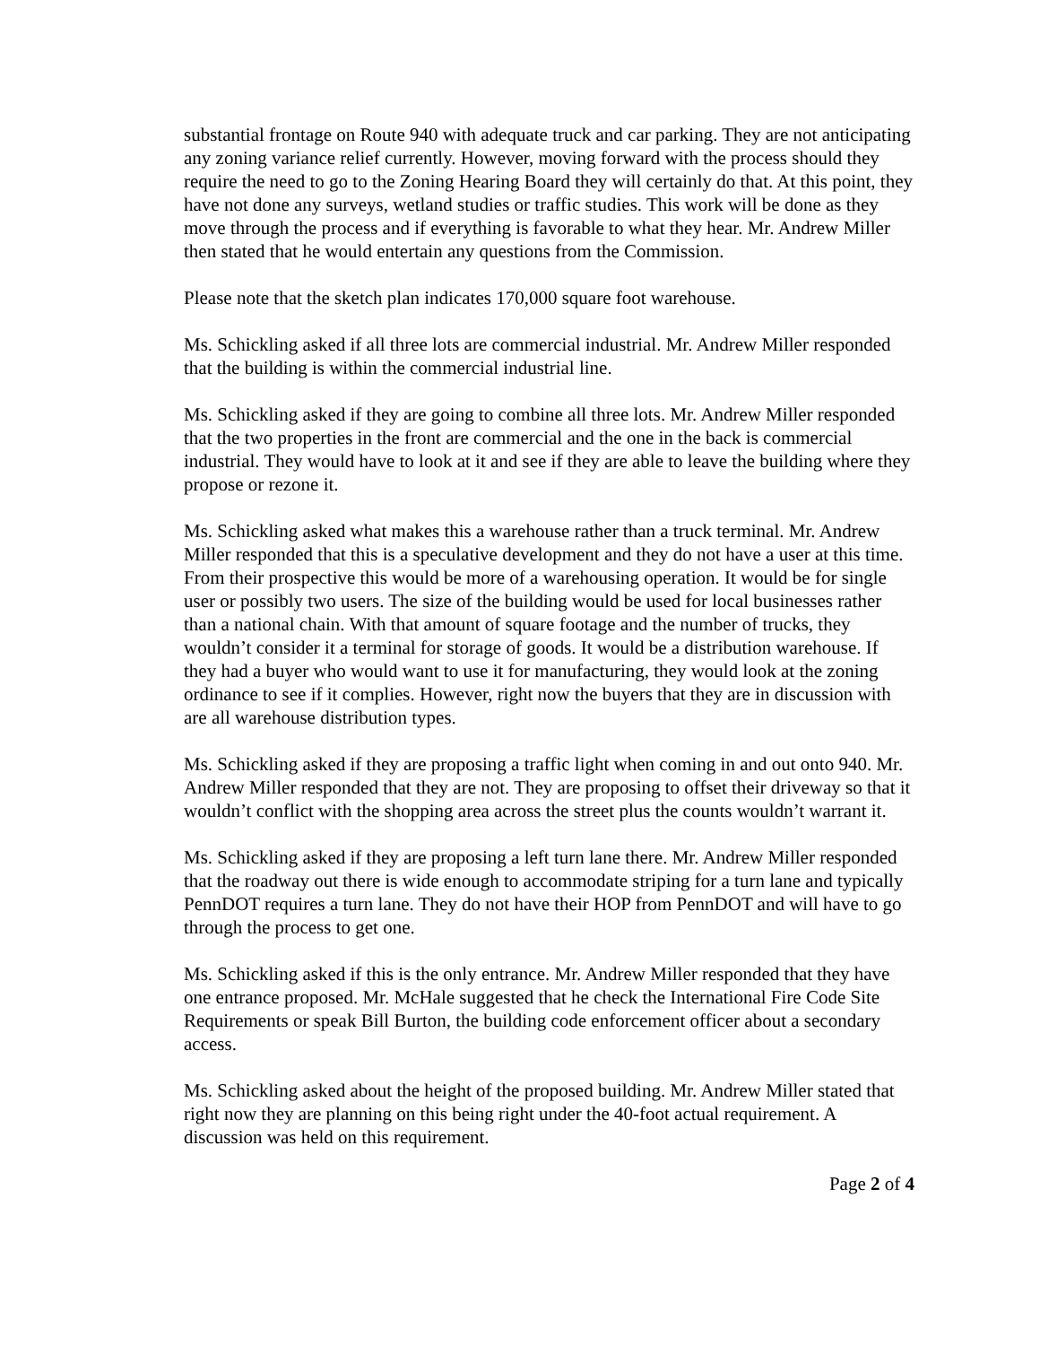substantial frontage on Route 940 with adequate truck and car parking. They are not anticipating any zoning variance relief currently. However, moving forward with the process should they require the need to go to the Zoning Hearing Board they will certainly do that. At this point, they have not done any surveys, wetland studies or traffic studies. This work will be done as they move through the process and if everything is favorable to what they hear. Mr. Andrew Miller then stated that he would entertain any questions from the Commission.
Please note that the sketch plan indicates 170,000 square foot warehouse.
Ms. Schickling asked if all three lots are commercial industrial. Mr. Andrew Miller responded that the building is within the commercial industrial line.
Ms. Schickling asked if they are going to combine all three lots. Mr. Andrew Miller responded that the two properties in the front are commercial and the one in the back is commercial industrial. They would have to look at it and see if they are able to leave the building where they propose or rezone it.
Ms. Schickling asked what makes this a warehouse rather than a truck terminal. Mr. Andrew Miller responded that this is a speculative development and they do not have a user at this time. From their prospective this would be more of a warehousing operation. It would be for single user or possibly two users. The size of the building would be used for local businesses rather than a national chain. With that amount of square footage and the number of trucks, they wouldn’t consider it a terminal for storage of goods. It would be a distribution warehouse. If they had a buyer who would want to use it for manufacturing, they would look at the zoning ordinance to see if it complies. However, right now the buyers that they are in discussion with are all warehouse distribution types.
Ms. Schickling asked if they are proposing a traffic light when coming in and out onto 940. Mr. Andrew Miller responded that they are not. They are proposing to offset their driveway so that it wouldn’t conflict with the shopping area across the street plus the counts wouldn’t warrant it.
Ms. Schickling asked if they are proposing a left turn lane there. Mr. Andrew Miller responded that the roadway out there is wide enough to accommodate striping for a turn lane and typically PennDOT requires a turn lane. They do not have their HOP from PennDOT and will have to go through the process to get one.
Ms. Schickling asked if this is the only entrance. Mr. Andrew Miller responded that they have one entrance proposed. Mr. McHale suggested that he check the International Fire Code Site Requirements or speak Bill Burton, the building code enforcement officer about a secondary access.
Ms. Schickling asked about the height of the proposed building. Mr. Andrew Miller stated that right now they are planning on this being right under the 40-foot actual requirement. A discussion was held on this requirement.
Page 2 of 4